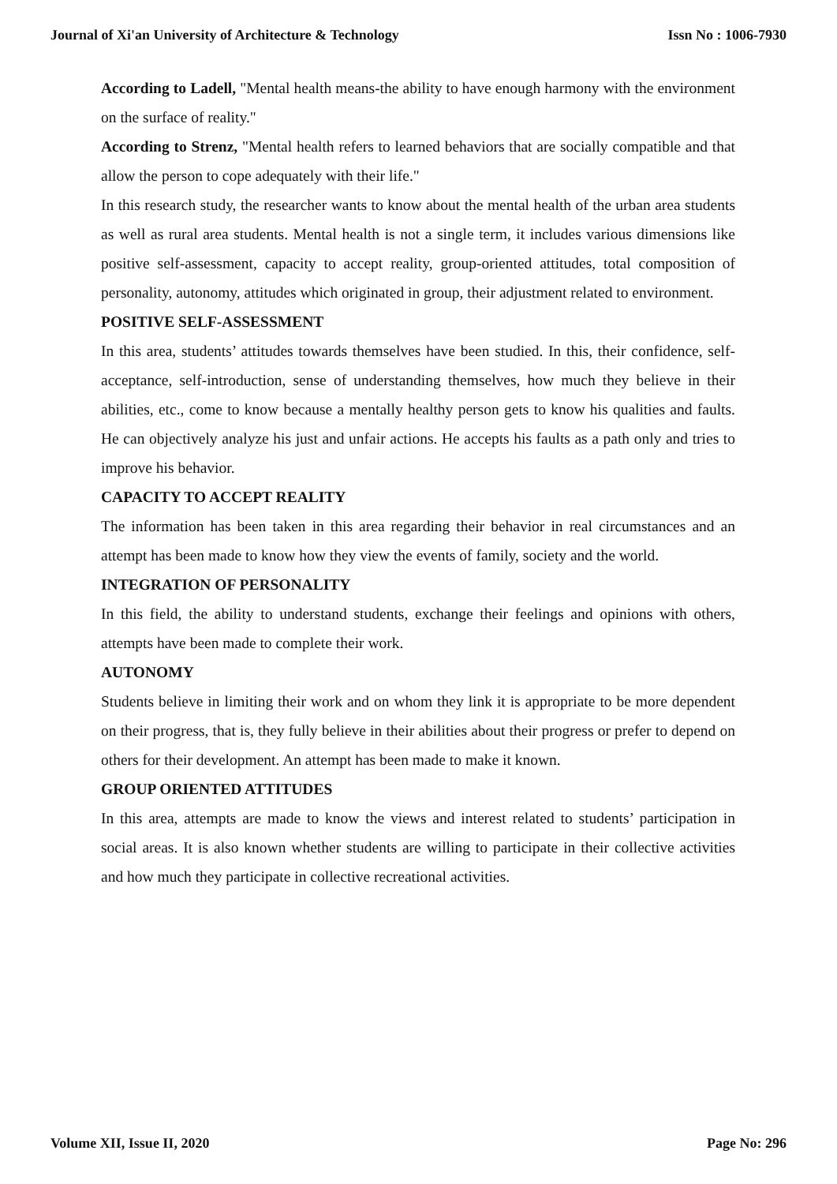Journal of Xi'an University of Architecture & Technology Issn No : 1006-7930
According to Ladell, "Mental health means-the ability to have enough harmony with the environment on the surface of reality."
According to Strenz, "Mental health refers to learned behaviors that are socially compatible and that allow the person to cope adequately with their life."
In this research study, the researcher wants to know about the mental health of the urban area students as well as rural area students. Mental health is not a single term, it includes various dimensions like positive self-assessment, capacity to accept reality, group-oriented attitudes, total composition of personality, autonomy, attitudes which originated in group, their adjustment related to environment.
POSITIVE SELF-ASSESSMENT
In this area, students’ attitudes towards themselves have been studied. In this, their confidence, self-acceptance, self-introduction, sense of understanding themselves, how much they believe in their abilities, etc., come to know because a mentally healthy person gets to know his qualities and faults. He can objectively analyze his just and unfair actions. He accepts his faults as a path only and tries to improve his behavior.
CAPACITY TO ACCEPT REALITY
The information has been taken in this area regarding their behavior in real circumstances and an attempt has been made to know how they view the events of family, society and the world.
INTEGRATION OF PERSONALITY
In this field, the ability to understand students, exchange their feelings and opinions with others, attempts have been made to complete their work.
AUTONOMY
Students believe in limiting their work and on whom they link it is appropriate to be more dependent on their progress, that is, they fully believe in their abilities about their progress or prefer to depend on others for their development. An attempt has been made to make it known.
GROUP ORIENTED ATTITUDES
In this area, attempts are made to know the views and interest related to students’ participation in social areas. It is also known whether students are willing to participate in their collective activities and how much they participate in collective recreational activities.
Volume XII, Issue II, 2020 Page No: 296